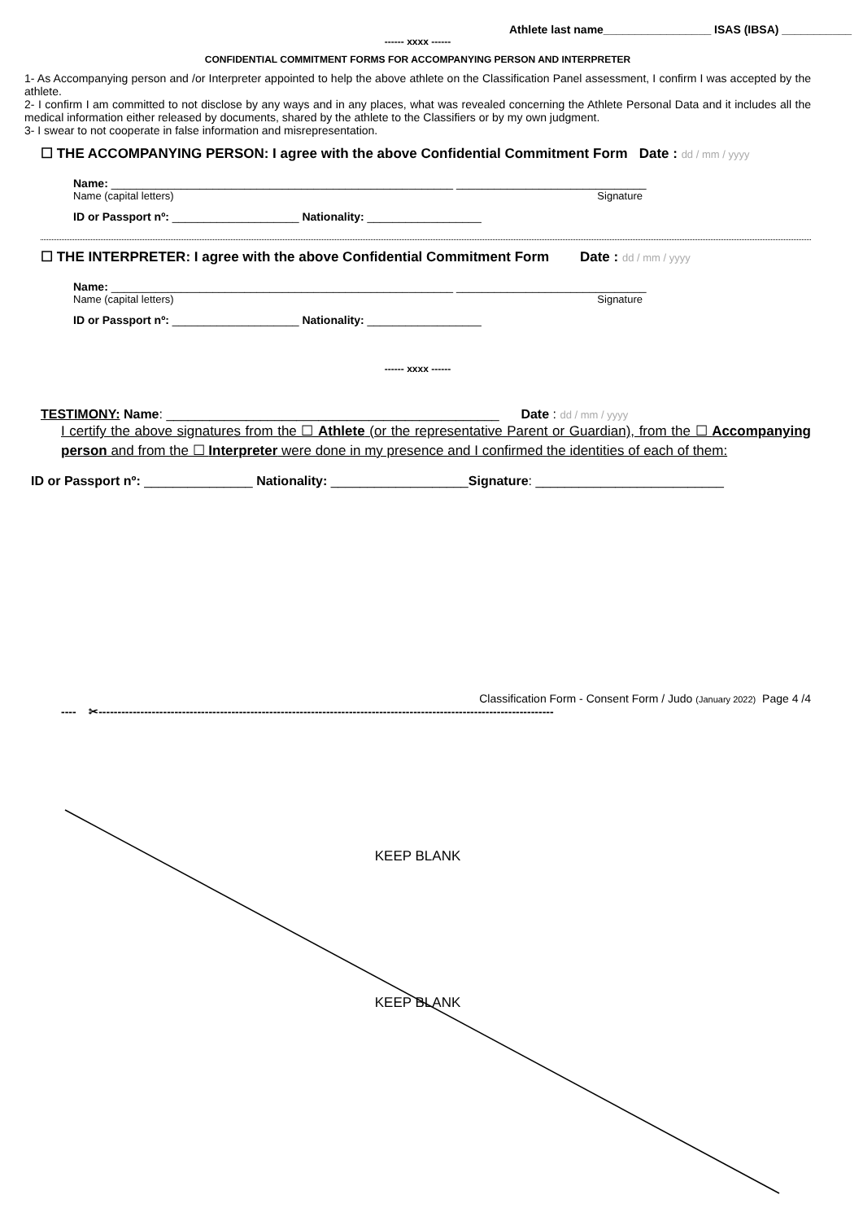Athlete last name_________________ ISAS (IBSA) ___________
------ xxxx ------
CONFIDENTIAL COMMITMENT FORMS FOR ACCOMPANYING PERSON AND INTERPRETER
1- As Accompanying person and /or Interpreter appointed to help the above athlete on the Classification Panel assessment, I confirm I was accepted by the athlete.
2- I confirm I am committed to not disclose by any ways and in any places, what was revealed concerning the Athlete Personal Data and it includes all the medical information either released by documents, shared by the athlete to the Classifiers or by my own judgment.
3- I swear to not cooperate in false information and misrepresentation.
☐ THE ACCOMPANYING PERSON: I agree with the above Confidential Commitment Form Date : dd / mm / yyyy
Name: ______________________________________________________ ______________________________
Name (capital letters) Signature
ID or Passport nº: ____________________ Nationality: __________________
☐ THE INTERPRETER: I agree with the above Confidential Commitment Form Date : dd / mm / yyyy
Name: ______________________________________________________ ______________________________
Name (capital letters) Signature
ID or Passport nº: ____________________ Nationality: __________________
------ xxxx ------
TESTIMONY: Name: ______________________________________________ Date : dd / mm / yyyy
I certify the above signatures from the ☐ Athlete (or the representative Parent or Guardian), from the ☐ Accompanying person and from the ☐ Interpreter were done in my presence and I confirmed the identities of each of them:
ID or Passport nº: _______________ Nationality: ___________________Signature: __________________________
Classification Form - Consent Form / Judo (January 2022) Page 4 /4
---- ✂------------------------------------------------------------------------------------------------------------------------
KEEP BLANK
KEEP BLANK